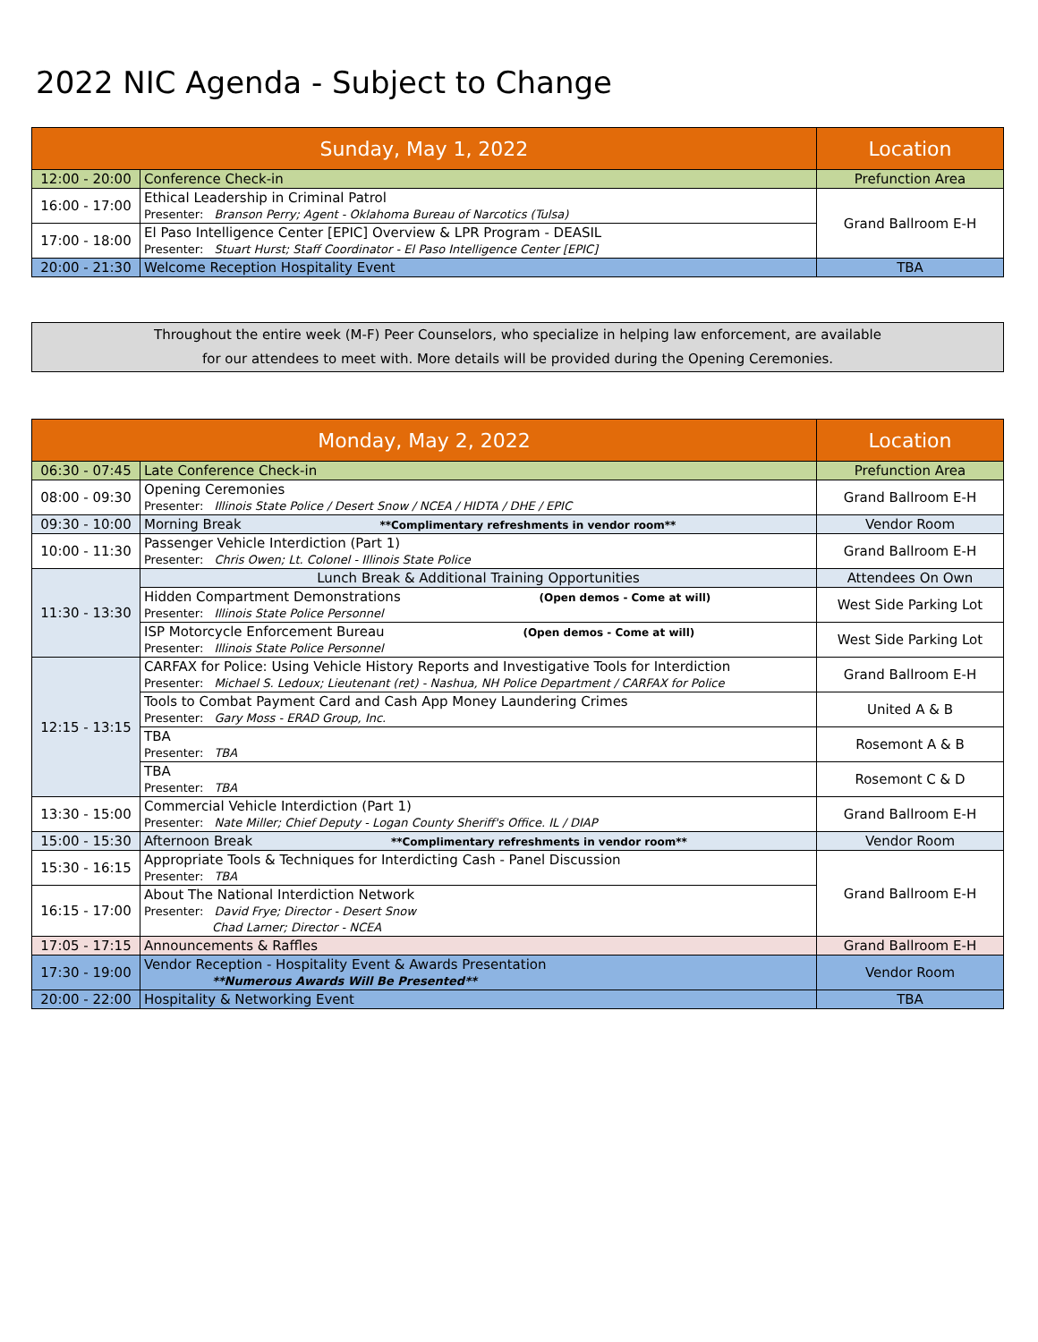2022 NIC Agenda - Subject to Change
| Sunday, May 1, 2022 | | Location |
| --- | --- | --- |
| 12:00 - 20:00 | Conference Check-in | Prefunction Area |
| 16:00 - 17:00 | Ethical Leadership in Criminal Patrol Presenter: Branson Perry; Agent - Oklahoma Bureau of Narcotics (Tulsa) | Grand Ballroom E-H |
| 17:00 - 18:00 | El Paso Intelligence Center [EPIC] Overview & LPR Program - DEASIL Presenter: Stuart Hurst; Staff Coordinator - El Paso Intelligence Center [EPIC] | |
| 20:00 - 21:30 | Welcome Reception Hospitality Event | TBA |
Throughout the entire week (M-F) Peer Counselors, who specialize in helping law enforcement, are available
for our attendees to meet with. More details will be provided during the Opening Ceremonies.
| Monday, May 2, 2022 | | Location |
| --- | --- | --- |
| 06:30 - 07:45 | Late Conference Check-in | Prefunction Area |
| 08:00 - 09:30 | Opening Ceremonies Presenter: Illinois State Police / Desert Snow / NCEA / HIDTA / DHE / EPIC | Grand Ballroom E-H |
| 09:30 - 10:00 | Morning Break **Complimentary refreshments in vendor room** | Vendor Room |
| 10:00 - 11:30 | Passenger Vehicle Interdiction (Part 1) Presenter: Chris Owen; Lt. Colonel - Illinois State Police | Grand Ballroom E-H |
| 11:30 - 13:30 | Lunch Break & Additional Training Opportunities | Attendees On Own |
| | Hidden Compartment Demonstrations (Open demos - Come at will) Presenter: Illinois State Police Personnel | West Side Parking Lot |
| | ISP Motorcycle Enforcement Bureau (Open demos - Come at will) Presenter: Illinois State Police Personnel | West Side Parking Lot |
| 12:15 - 13:15 | CARFAX for Police: Using Vehicle History Reports and Investigative Tools for Interdiction Presenter: Michael S. Ledoux; Lieutenant (ret) - Nashua, NH Police Department / CARFAX for Police | Grand Ballroom E-H |
| | Tools to Combat Payment Card and Cash App Money Laundering Crimes Presenter: Gary Moss - ERAD Group, Inc. | United A & B |
| | TBA Presenter: TBA | Rosemont A & B |
| | TBA Presenter: TBA | Rosemont C & D |
| 13:30 - 15:00 | Commercial Vehicle Interdiction (Part 1) Presenter: Nate Miller; Chief Deputy - Logan County Sheriff's Office. IL / DIAP | Grand Ballroom E-H |
| 15:00 - 15:30 | Afternoon Break **Complimentary refreshments in vendor room** | Vendor Room |
| 15:30 - 16:15 | Appropriate Tools & Techniques for Interdicting Cash - Panel Discussion Presenter: TBA | Grand Ballroom E-H |
| 16:15 - 17:00 | About The National Interdiction Network Presenter: David Frye; Director - Desert Snow Chad Larner; Director - NCEA | |
| 17:05 - 17:15 | Announcements & Raffles | Grand Ballroom E-H |
| 17:30 - 19:00 | Vendor Reception - Hospitality Event & Awards Presentation **Numerous Awards Will Be Presented** | Vendor Room |
| 20:00 - 22:00 | Hospitality & Networking Event | TBA |